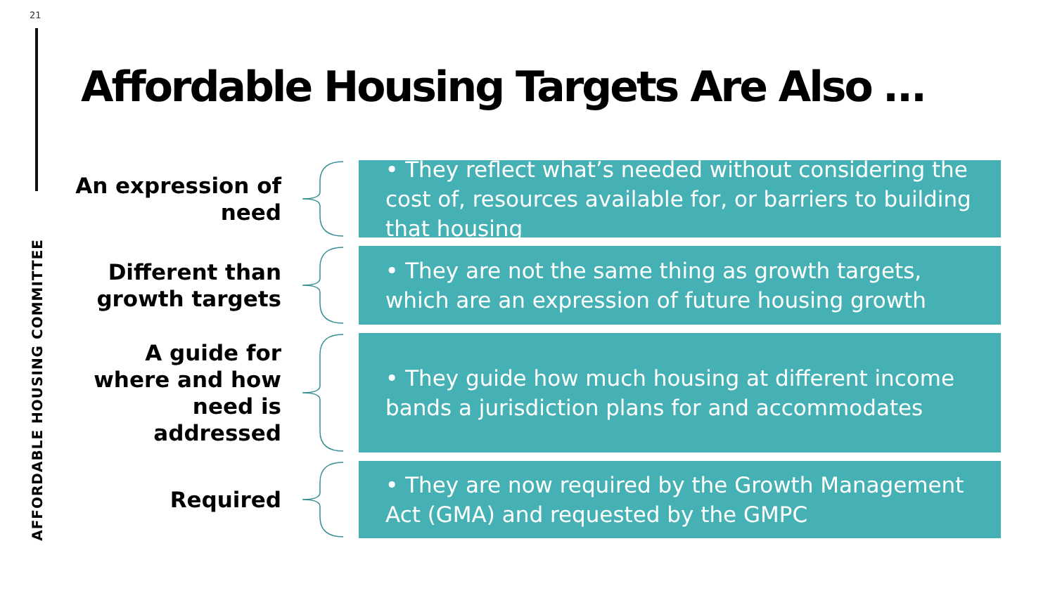21
AFFORDABLE HOUSING COMMITTEE
Affordable Housing Targets Are Also …
An expression of need
• They reflect what’s needed without considering the cost of, resources available for, or barriers to building that housing
Different than growth targets
• They are not the same thing as growth targets, which are an expression of future housing growth
A guide for where and how need is addressed
• They guide how much housing at different income bands a jurisdiction plans for and accommodates
Required
• They are now required by the Growth Management Act (GMA) and requested by the GMPC